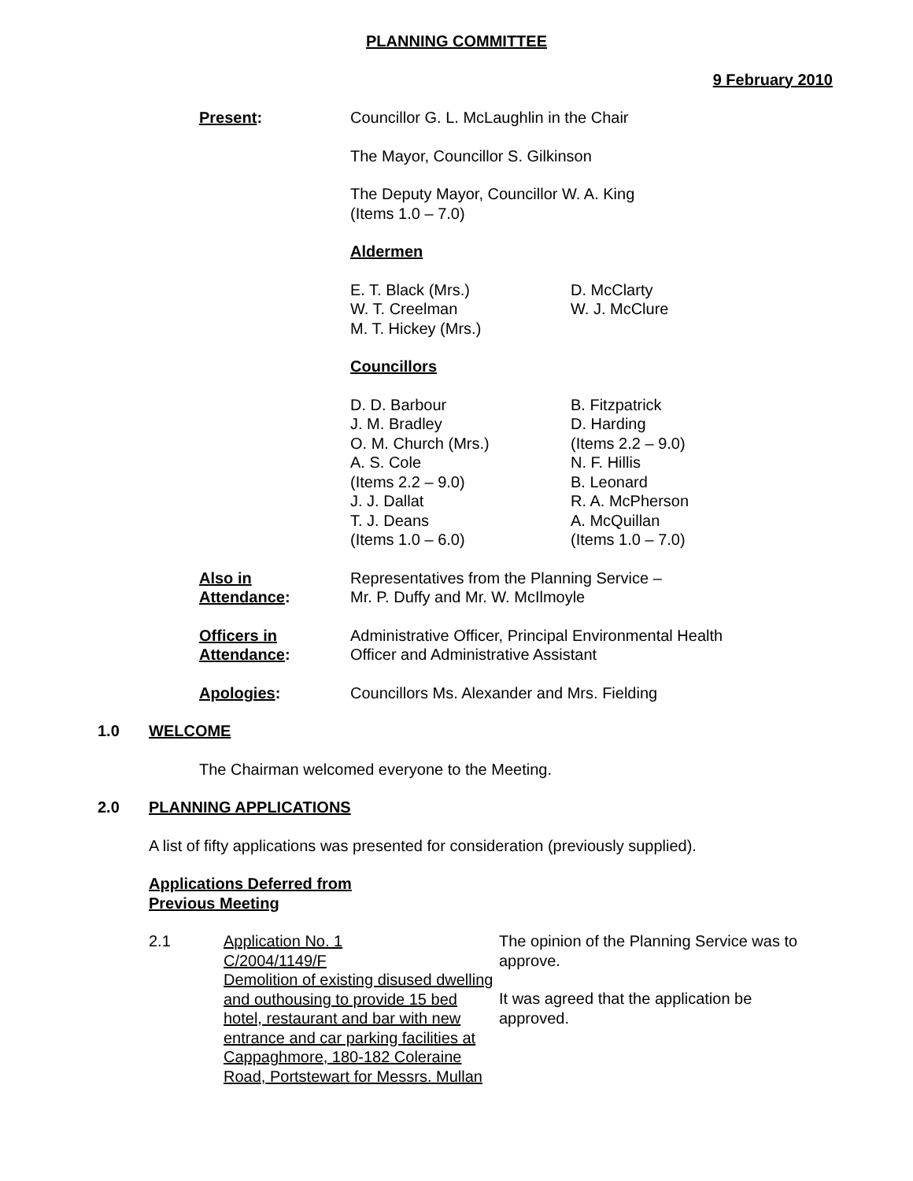PLANNING COMMITTEE
9 February 2010
Present: Councillor G. L. McLaughlin in the Chair
The Mayor, Councillor S. Gilkinson
The Deputy Mayor, Councillor W. A. King
(Items 1.0 – 7.0)
Aldermen
E. T. Black (Mrs.)
W. T. Creelman
M. T. Hickey (Mrs.)
D. McClarty
W. J. McClure
Councillors
D. D. Barbour
J. M. Bradley
O. M. Church (Mrs.)
A. S. Cole
(Items 2.2 – 9.0)
J. J. Dallat
T. J. Deans
(Items 1.0 – 6.0)
B. Fitzpatrick
D. Harding
(Items 2.2 – 9.0)
N. F. Hillis
B. Leonard
R. A. McPherson
A. McQuillan
(Items 1.0 – 7.0)
Also in
Attendance:
Representatives from the Planning Service –
Mr. P. Duffy and Mr. W. McIlmoyle
Officers in
Attendance:
Administrative Officer, Principal Environmental Health
Officer and Administrative Assistant
Apologies: Councillors Ms. Alexander and Mrs. Fielding
1.0 WELCOME
The Chairman welcomed everyone to the Meeting.
2.0 PLANNING APPLICATIONS
A list of fifty applications was presented for consideration (previously supplied).
Applications Deferred from
Previous Meeting
2.1 Application No. 1
C/2004/1149/F
Demolition of existing disused dwelling and outhousing to provide 15 bed hotel, restaurant and bar with new entrance and car parking facilities at Cappaghmore, 180-182 Coleraine Road, Portstewart for Messrs. Mullan
The opinion of the Planning Service was to approve.
It was agreed that the application be approved.